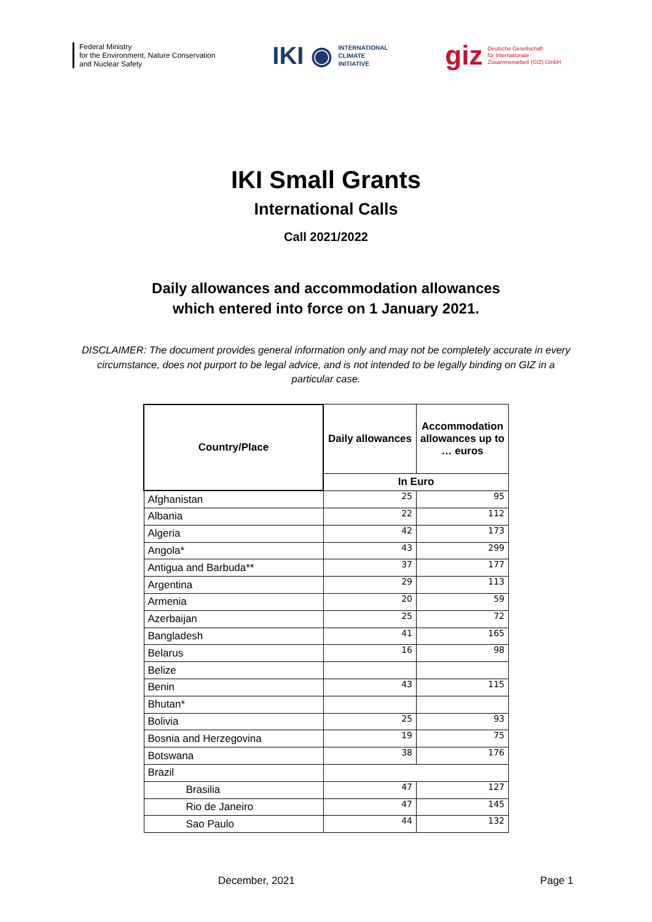Federal Ministry
for the Environment, Nature Conservation
and Nuclear Safety
IKI ◉ INTERNATIONAL
CLIMATE
INITIATIVE
giz Deutsche Gesellschaft
für Internationale
Zusammenarbeit (GIZ) GmbH
IKI Small Grants
International Calls
Call 2021/2022
Daily allowances and accommodation allowances
which entered into force on 1 January 2021.
DISCLAIMER: The document provides general information only and may not be completely accurate in every circumstance, does not purport to be legal advice, and is not intended to be legally binding on GIZ in a particular case.
| Country/Place | Daily allowances | Accommodation allowances up to … euros |
| --- | --- | --- |
| | In Euro | |
| Afghanistan | 25 | 95 |
| Albania | 22 | 112 |
| Algeria | 42 | 173 |
| Angola* | 43 | 299 |
| Antigua and Barbuda** | 37 | 177 |
| Argentina | 29 | 113 |
| Armenia | 20 | 59 |
| Azerbaijan | 25 | 72 |
| Bangladesh | 41 | 165 |
| Belarus | 16 | 98 |
| Belize | | |
| Benin | 43 | 115 |
| Bhutan* | | |
| Bolivia | 25 | 93 |
| Bosnia and Herzegovina | 19 | 75 |
| Botswana | 38 | 176 |
| Brazil | | |
| Brasilia | 47 | 127 |
| Rio de Janeiro | 47 | 145 |
| Sao Paulo | 44 | 132 |
December, 2021 Page 1